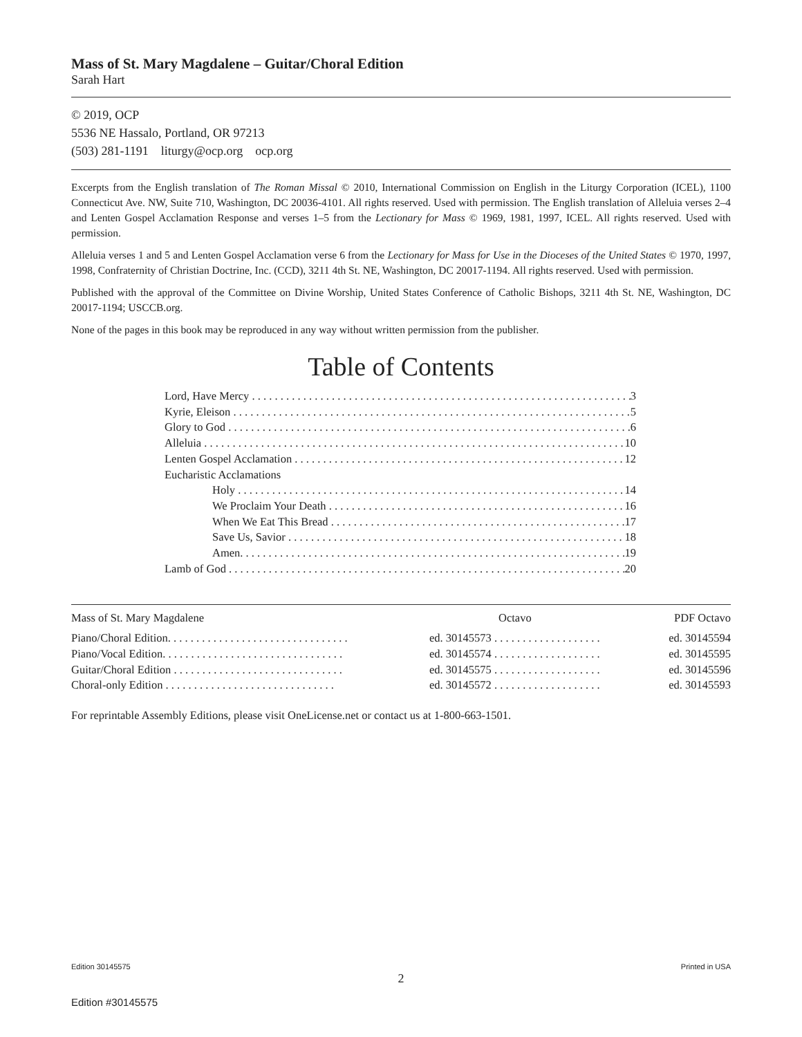Mass of St. Mary Magdalene – Guitar/Choral Edition
Sarah Hart
© 2019, OCP
5536 NE Hassalo, Portland, OR 97213
(503) 281-1191 liturgy@ocp.org ocp.org
Excerpts from the English translation of The Roman Missal © 2010, International Commission on English in the Liturgy Corporation (ICEL), 1100 Connecticut Ave. NW, Suite 710, Washington, DC 20036-4101. All rights reserved. Used with permission. The English translation of Alleluia verses 2–4 and Lenten Gospel Acclamation Response and verses 1–5 from the Lectionary for Mass © 1969, 1981, 1997, ICEL. All rights reserved. Used with permission.
Alleluia verses 1 and 5 and Lenten Gospel Acclamation verse 6 from the Lectionary for Mass for Use in the Dioceses of the United States © 1970, 1997, 1998, Confraternity of Christian Doctrine, Inc. (CCD), 3211 4th St. NE, Washington, DC 20017-1194. All rights reserved. Used with permission.
Published with the approval of the Committee on Divine Worship, United States Conference of Catholic Bishops, 3211 4th St. NE, Washington, DC 20017-1194; USCCB.org.
None of the pages in this book may be reproduced in any way without written permission from the publisher.
Table of Contents
Lord, Have Mercy 3
Kyrie, Eleison 5
Glory to God 6
Alleluia 10
Lenten Gospel Acclamation 12
Eucharistic Acclamations
Holy 14
We Proclaim Your Death 16
When We Eat This Bread 17
Save Us, Savior 18
Amen. 19
Lamb of God 20
| Mass of St. Mary Magdalene | Octavo | PDF Octavo |
| --- | --- | --- |
| Piano/Choral Edition. . . . . . . . . . . . . . . . . . . . . . . . . . . . . . . . | ed. 30145573 . . . . . . . . . . . . . . . . . . . | ed. 30145594 |
| Piano/Vocal Edition. . . . . . . . . . . . . . . . . . . . . . . . . . . . . . . . | ed. 30145574 . . . . . . . . . . . . . . . . . . . | ed. 30145595 |
| Guitar/Choral Edition . . . . . . . . . . . . . . . . . . . . . . . . . . . . . . | ed. 30145575 . . . . . . . . . . . . . . . . . . . | ed. 30145596 |
| Choral-only Edition . . . . . . . . . . . . . . . . . . . . . . . . . . . . . . | ed. 30145572 . . . . . . . . . . . . . . . . . . . | ed. 30145593 |
For reprintable Assembly Editions, please visit OneLicense.net or contact us at 1-800-663-1501.
Edition 30145575 Printed in USA
2
Edition #30145575